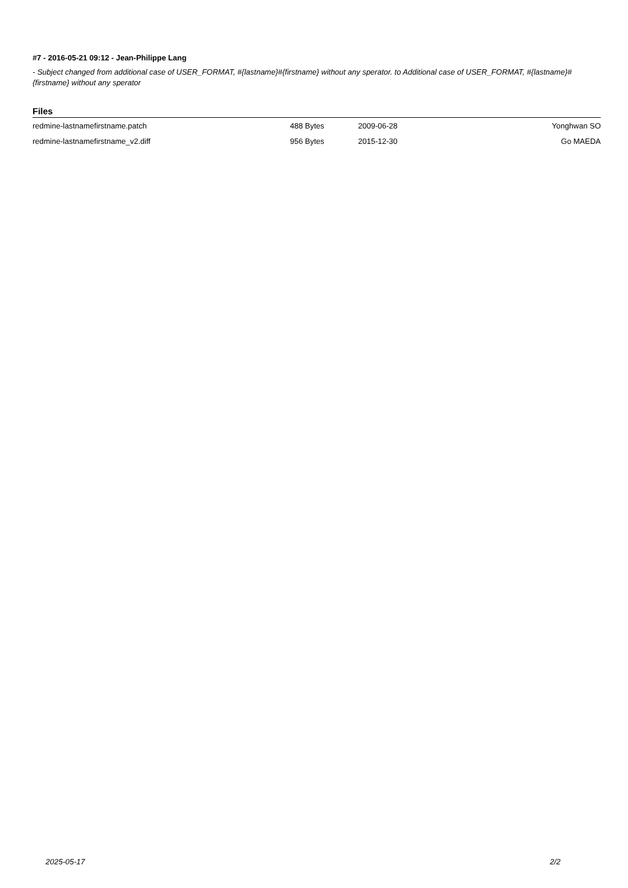#7 - 2016-05-21 09:12 - Jean-Philippe Lang
- Subject changed from additional case of USER_FORMAT, #{lastname}#{firstname} without any sperator. to Additional case of USER_FORMAT, #{lastname}#{firstname} without any sperator
Files
| redmine-lastnamefirstname.patch | 488 Bytes | 2009-06-28 | Yonghwan SO |
| redmine-lastnamefirstname_v2.diff | 956 Bytes | 2015-12-30 | Go MAEDA |
2025-05-17 2/2